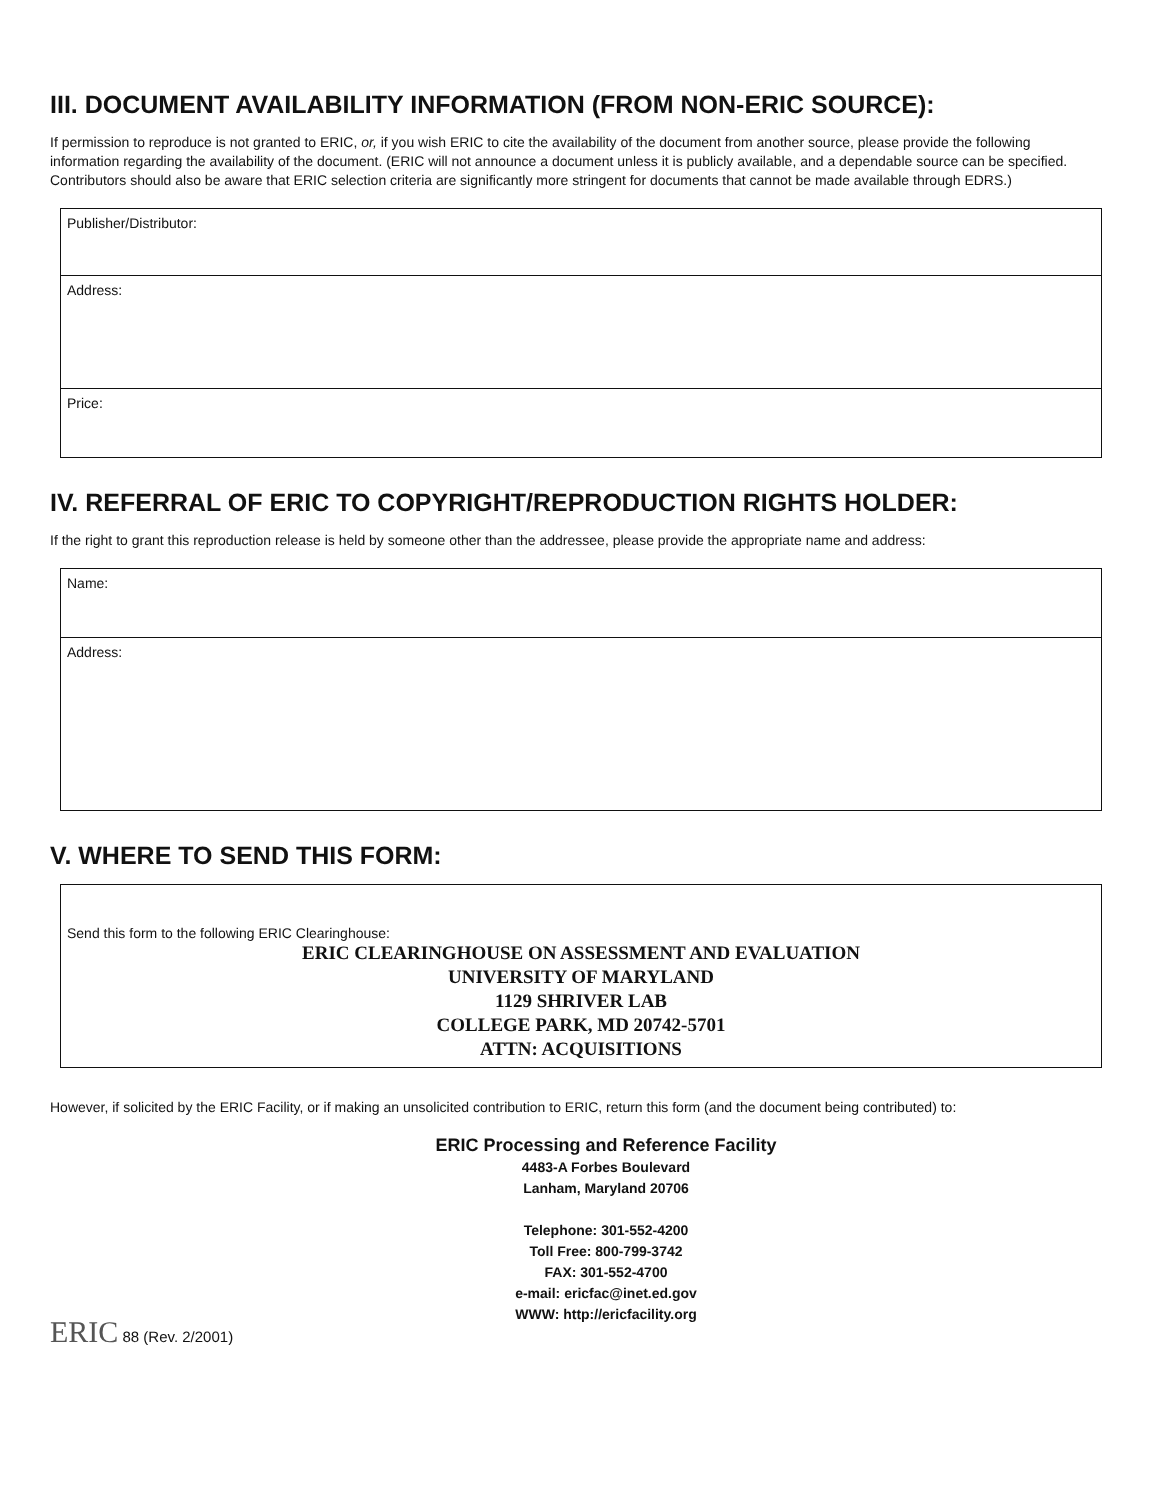III. DOCUMENT AVAILABILITY INFORMATION (FROM NON-ERIC SOURCE):
If permission to reproduce is not granted to ERIC, or, if you wish ERIC to cite the availability of the document from another source, please provide the following information regarding the availability of the document. (ERIC will not announce a document unless it is publicly available, and a dependable source can be specified. Contributors should also be aware that ERIC selection criteria are significantly more stringent for documents that cannot be made available through EDRS.)
Publisher/Distributor:
Address:
Price:
IV. REFERRAL OF ERIC TO COPYRIGHT/REPRODUCTION RIGHTS HOLDER:
If the right to grant this reproduction release is held by someone other than the addressee, please provide the appropriate name and address:
Name:
Address:
V. WHERE TO SEND THIS FORM:
Send this form to the following ERIC Clearinghouse:
ERIC CLEARINGHOUSE ON ASSESSMENT AND EVALUATION
UNIVERSITY OF MARYLAND
1129 SHRIVER LAB
COLLEGE PARK, MD 20742-5701
ATTN: ACQUISITIONS
However, if solicited by the ERIC Facility, or if making an unsolicited contribution to ERIC, return this form (and the document being contributed) to:
ERIC Processing and Reference Facility
4483-A Forbes Boulevard
Lanham, Maryland 20706
Telephone: 301-552-4200
Toll Free: 800-799-3742
FAX: 301-552-4700
e-mail: ericfac@inet.ed.gov
WWW: http://ericfacility.org
ERIC 88 (Rev. 2/2001)